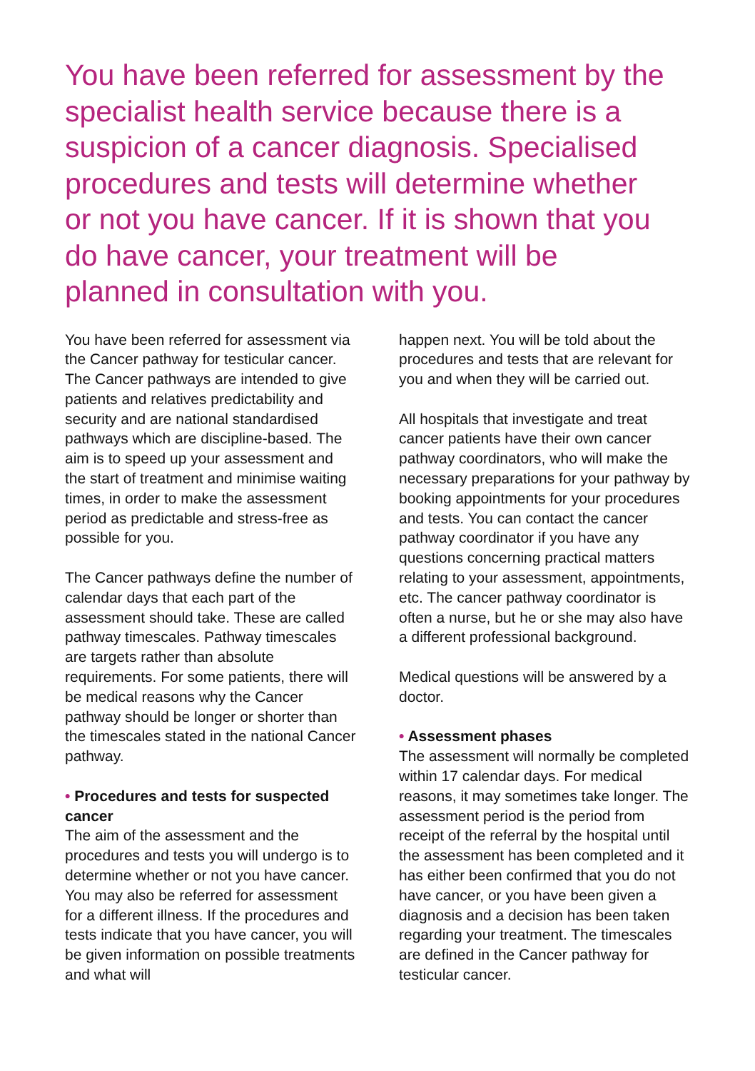You have been referred for assessment by the specialist health service because there is a suspicion of a cancer diagnosis. Specialised procedures and tests will determine whether or not you have cancer. If it is shown that you do have cancer, your treatment will be planned in consultation with you.
You have been referred for assessment via the Cancer pathway for testicular cancer. The Cancer pathways are intended to give patients and relatives predictability and security and are national standardised pathways which are discipline-based. The aim is to speed up your assessment and the start of treatment and minimise waiting times, in order to make the assessment period as predictable and stress-free as possible for you.
The Cancer pathways define the number of calendar days that each part of the assessment should take. These are called pathway timescales. Pathway timescales are targets rather than absolute requirements. For some patients, there will be medical reasons why the Cancer pathway should be longer or shorter than the timescales stated in the national Cancer pathway.
• Procedures and tests for suspected cancer
The aim of the assessment and the procedures and tests you will undergo is to determine whether or not you have cancer. You may also be referred for assessment for a different illness. If the procedures and tests indicate that you have cancer, you will be given information on possible treatments and what will
happen next. You will be told about the procedures and tests that are relevant for you and when they will be carried out.
All hospitals that investigate and treat cancer patients have their own cancer pathway coordinators, who will make the necessary preparations for your pathway by booking appointments for your procedures and tests. You can contact the cancer pathway coordinator if you have any questions concerning practical matters relating to your assessment, appointments, etc. The cancer pathway coordinator is often a nurse, but he or she may also have a different professional background.
Medical questions will be answered by a doctor.
• Assessment phases
The assessment will normally be completed within 17 calendar days. For medical reasons, it may sometimes take longer. The assessment period is the period from receipt of the referral by the hospital until the assessment has been completed and it has either been confirmed that you do not have cancer, or you have been given a diagnosis and a decision has been taken regarding your treatment. The timescales are defined in the Cancer pathway for testicular cancer.